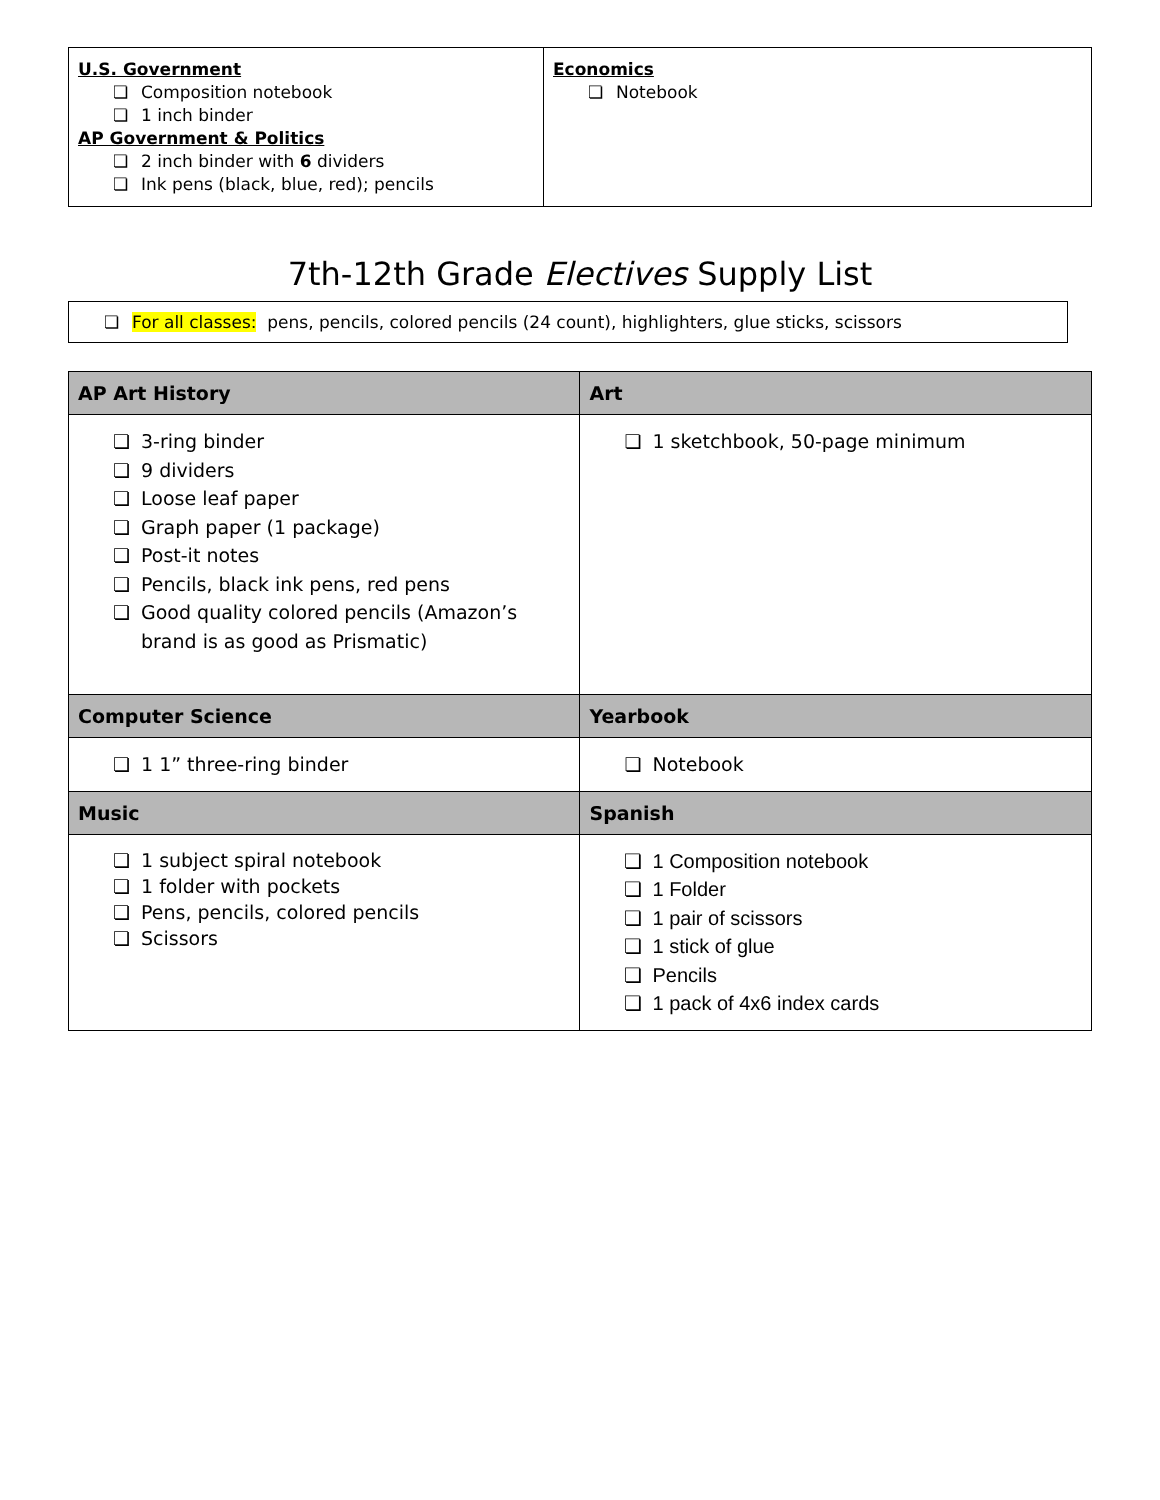| U.S. Government ❏ Composition notebook ❏ 1 inch binder AP Government & Politics ❏ 2 inch binder with 6 dividers ❏ Ink pens (black, blue, red); pencils | Economics ❏ Notebook |
7th-12th Grade Electives Supply List
❏ For all classes: pens, pencils, colored pencils (24 count), highlighters, glue sticks, scissors
| AP Art History | Art |
| --- | --- |
| ❏ 3-ring binder ❏ 9 dividers ❏ Loose leaf paper ❏ Graph paper (1 package) ❏ Post-it notes ❏ Pencils, black ink pens, red pens ❏ Good quality colored pencils (Amazon’s brand is as good as Prismatic) | ❏ 1 sketchbook, 50-page minimum |
| Computer Science | Yearbook |
| ❏ 1 1” three-ring binder | ❏ Notebook |
| Music | Spanish |
| ❏ 1 subject spiral notebook ❏ 1 folder with pockets ❏ Pens, pencils, colored pencils ❏ Scissors | ❏ 1 Composition notebook ❏ 1 Folder ❏ 1 pair of scissors ❏ 1 stick of glue ❏ Pencils ❏ 1 pack of 4x6 index cards |